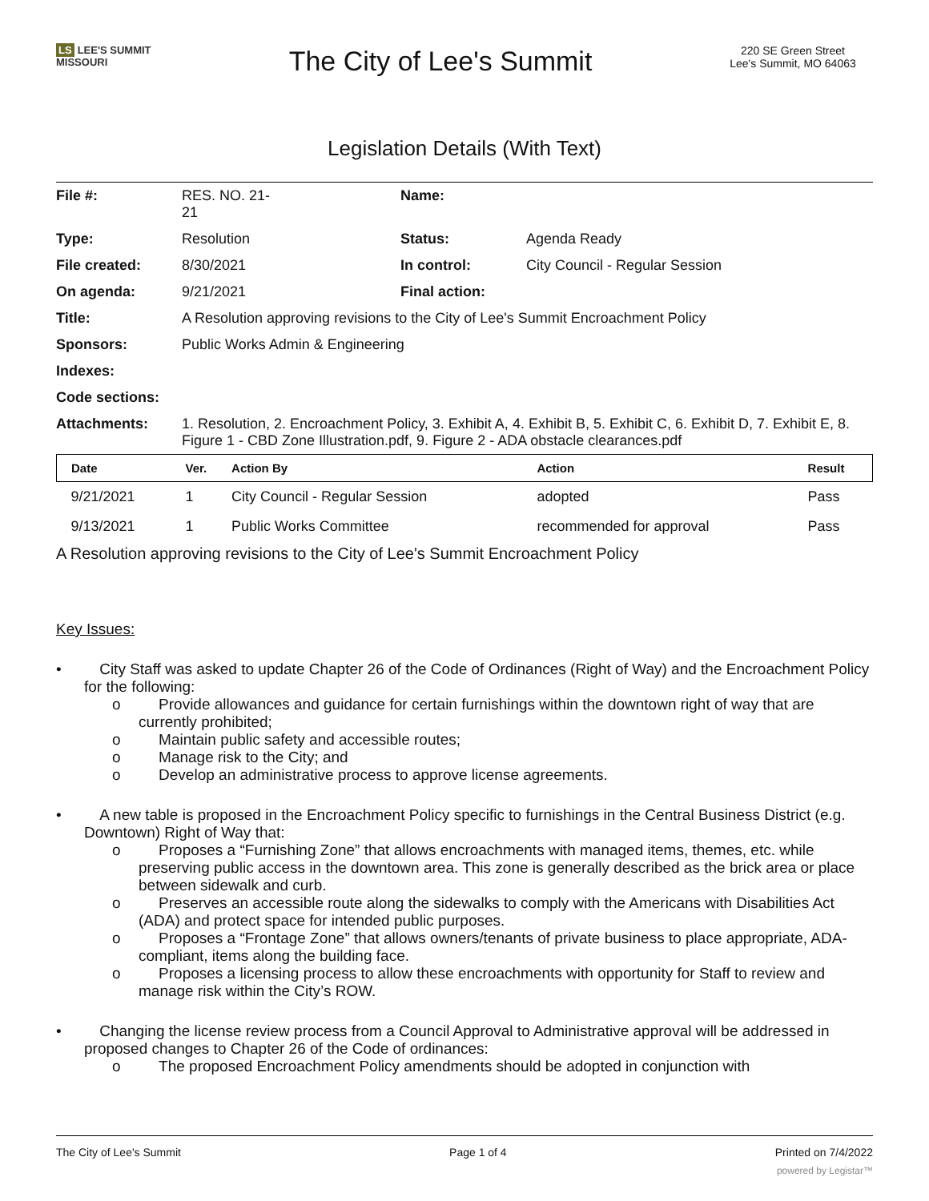LS LEE'S SUMMIT
MISSOURI
The City of Lee's Summit
220 SE Green Street
Lee's Summit, MO 64063
Legislation Details (With Text)
| File #: | RES. NO. 21- 21 | Name: | |
| Type: | Resolution | Status: | Agenda Ready |
| File created: | 8/30/2021 | In control: | City Council - Regular Session |
| On agenda: | 9/21/2021 | Final action: | |
| Title: | A Resolution approving revisions to the City of Lee's Summit Encroachment Policy | | |
| Sponsors: | Public Works Admin & Engineering | | |
| Indexes: | | | |
| Code sections: | | | |
| Attachments: | 1. Resolution, 2. Encroachment Policy, 3. Exhibit A, 4. Exhibit B, 5. Exhibit C, 6. Exhibit D, 7. Exhibit E, 8. Figure 1 - CBD Zone Illustration.pdf, 9. Figure 2 - ADA obstacle clearances.pdf | | |
| Date | Ver. | Action By | Action | Result |
| --- | --- | --- | --- | --- |
| 9/21/2021 | 1 | City Council - Regular Session | adopted | Pass |
| 9/13/2021 | 1 | Public Works Committee | recommended for approval | Pass |
A Resolution approving revisions to the City of Lee's Summit Encroachment Policy
Key Issues:
• City Staff was asked to update Chapter 26 of the Code of Ordinances (Right of Way) and the Encroachment Policy for the following:
o Provide allowances and guidance for certain furnishings within the downtown right of way that are currently prohibited;
o Maintain public safety and accessible routes;
o Manage risk to the City; and
o Develop an administrative process to approve license agreements.
• A new table is proposed in the Encroachment Policy specific to furnishings in the Central Business District (e.g. Downtown) Right of Way that:
o Proposes a “Furnishing Zone” that allows encroachments with managed items, themes, etc. while preserving public access in the downtown area. This zone is generally described as the brick area or place between sidewalk and curb.
o Preserves an accessible route along the sidewalks to comply with the Americans with Disabilities Act (ADA) and protect space for intended public purposes.
o Proposes a “Frontage Zone” that allows owners/tenants of private business to place appropriate, ADA-compliant, items along the building face.
o Proposes a licensing process to allow these encroachments with opportunity for Staff to review and manage risk within the City’s ROW.
• Changing the license review process from a Council Approval to Administrative approval will be addressed in proposed changes to Chapter 26 of the Code of ordinances:
o The proposed Encroachment Policy amendments should be adopted in conjunction with
The City of Lee's Summit Page 1 of 4 Printed on 7/4/2022
powered by Legistar™